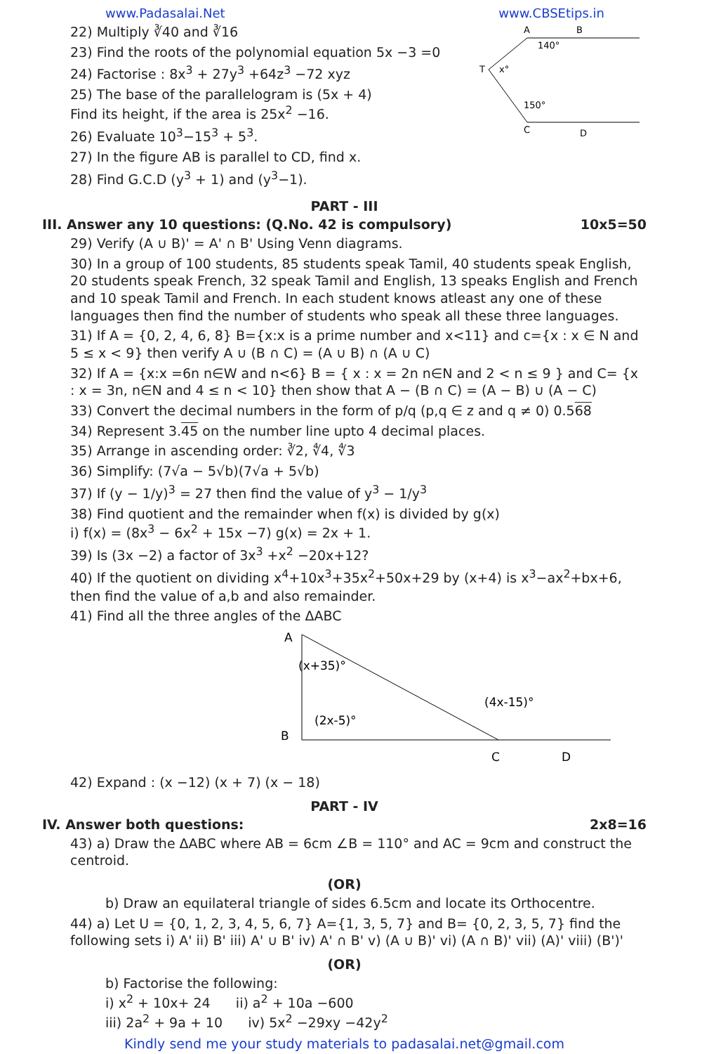www.Padasalai.Net www.CBSEtips.in
22) Multiply ∛40 and ∛16
23) Find the roots of the polynomial equation 5x −3 =0
24) Factorise : 8x<sup>3</sup> + 27y<sup>3</sup> +64z<sup>3</sup> −72 xyz
25) The base of the parallelogram is (5x + 4)
Find its height, if the area is 25x<sup>2</sup> −16.
26) Evaluate 10<sup>3</sup>−15<sup>3</sup> + 5<sup>3</sup>.
27) In the figure AB is parallel to CD, find x.
28) Find G.C.D (y<sup>3</sup> + 1) and (y<sup>3</sup>−1).
A
B
140°
T
x°
150°
C
D
PART - III
III. Answer any 10 questions: (Q.No. 42 is compulsory) 10x5=50
29) Verify (A ∪ B)' = A' ∩ B' Using Venn diagrams.
30) In a group of 100 students, 85 students speak Tamil, 40 students speak English, 20 students speak French, 32 speak Tamil and English, 13 speaks English and French and 10 speak Tamil and French. In each student knows atleast any one of these languages then find the number of students who speak all these three languages.
31) If A = {0, 2, 4, 6, 8} B={x:x is a prime number and x<11} and c={x : x ∈ N and 5 ≤ x < 9} then verify A ∪ (B ∩ C) = (A ∪ B) ∩ (A ∪ C)
32) If A = {x:x =6n n∈W and n<6} B = { x : x = 2n n∈N and 2 < n ≤ 9 } and C= {x : x = 3n, n∈N and 4 ≤ n < 10} then show that A − (B ∩ C) = (A − B) ∪ (A − C)
33) Convert the decimal numbers in the form of p/q (p,q ∈ z and q ≠ 0) 0.568
34) Represent 3.45 on the number line upto 4 decimal places.
35) Arrange in ascending order: ∛2, ∜4, ∜3
36) Simplify: (7√a − 5√b)(7√a + 5√b)
37) If (y − 1/y)<sup>3</sup> = 27 then find the value of y<sup>3</sup> − 1/y<sup>3</sup>
38) Find quotient and the remainder when f(x) is divided by g(x)
i) f(x) = (8x<sup>3</sup> − 6x<sup>2</sup> + 15x −7) g(x) = 2x + 1.
39) Is (3x −2) a factor of 3x<sup>3</sup> +x<sup>2</sup> −20x+12?
40) If the quotient on dividing x<sup>4</sup>+10x<sup>3</sup>+35x<sup>2</sup>+50x+29 by (x+4) is x<sup>3</sup>−ax<sup>2</sup>+bx+6, then find the value of a,b and also remainder.
41) Find all the three angles of the ΔABC
A
(x+35)°
B
(2x-5)°
(4x-15)°
C
D
42) Expand : (x −12) (x + 7) (x − 18)
PART - IV
IV. Answer both questions: 2x8=16
43) a) Draw the ΔABC where AB = 6cm ∠B = 110° and AC = 9cm and construct the centroid.
(OR)
b) Draw an equilateral triangle of sides 6.5cm and locate its Orthocentre.
44) a) Let U = {0, 1, 2, 3, 4, 5, 6, 7} A={1, 3, 5, 7} and B= {0, 2, 3, 5, 7} find the following sets i) A' ii) B' iii) A' ∪ B' iv) A' ∩ B' v) (A ∪ B)' vi) (A ∩ B)' vii) (A)' viii) (B')'
(OR)
b) Factorise the following:
i) x<sup>2</sup> + 10x+ 24 ii) a<sup>2</sup> + 10a −600
iii) 2a<sup>2</sup> + 9a + 10 iv) 5x<sup>2</sup> −29xy −42y<sup>2</sup>
Kindly send me your study materials to padasalai.net@gmail.com